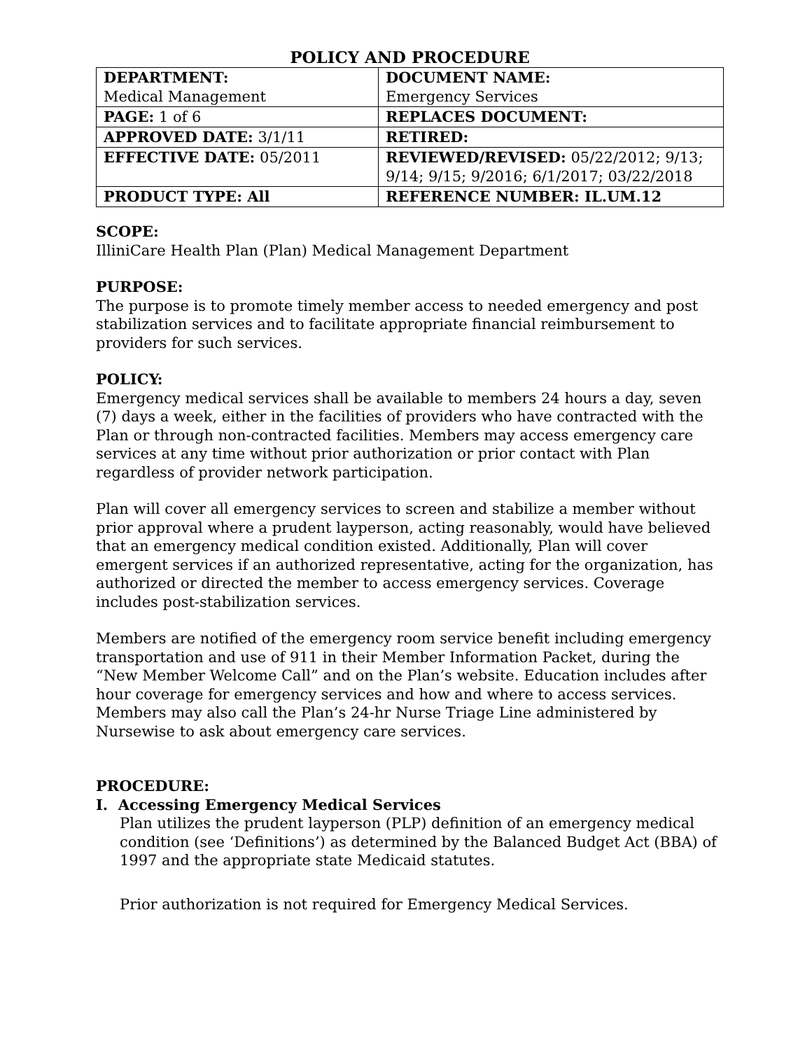POLICY AND PROCEDURE
| DEPARTMENT: Medical Management | DOCUMENT NAME: Emergency Services |
| PAGE: 1 of 6 | REPLACES DOCUMENT: |
| APPROVED DATE: 3/1/11 | RETIRED: |
| EFFECTIVE DATE: 05/2011 | REVIEWED/REVISED: 05/22/2012; 9/13; 9/14; 9/15; 9/2016; 6/1/2017; 03/22/2018 |
| PRODUCT TYPE: All | REFERENCE NUMBER: IL.UM.12 |
SCOPE:
IlliniCare Health Plan (Plan) Medical Management Department
PURPOSE:
The purpose is to promote timely member access to needed emergency and post stabilization services and to facilitate appropriate financial reimbursement to providers for such services.
POLICY:
Emergency medical services shall be available to members 24 hours a day, seven (7) days a week, either in the facilities of providers who have contracted with the Plan or through non-contracted facilities. Members may access emergency care services at any time without prior authorization or prior contact with Plan regardless of provider network participation.
Plan will cover all emergency services to screen and stabilize a member without prior approval where a prudent layperson, acting reasonably, would have believed that an emergency medical condition existed. Additionally, Plan will cover emergent services if an authorized representative, acting for the organization, has authorized or directed the member to access emergency services. Coverage includes post-stabilization services.
Members are notified of the emergency room service benefit including emergency transportation and use of 911 in their Member Information Packet, during the “New Member Welcome Call” and on the Plan’s website. Education includes after hour coverage for emergency services and how and where to access services. Members may also call the Plan’s 24-hr Nurse Triage Line administered by Nursewise to ask about emergency care services.
PROCEDURE:
I. Accessing Emergency Medical Services
Plan utilizes the prudent layperson (PLP) definition of an emergency medical condition (see ‘Definitions’) as determined by the Balanced Budget Act (BBA) of 1997 and the appropriate state Medicaid statutes.
Prior authorization is not required for Emergency Medical Services.